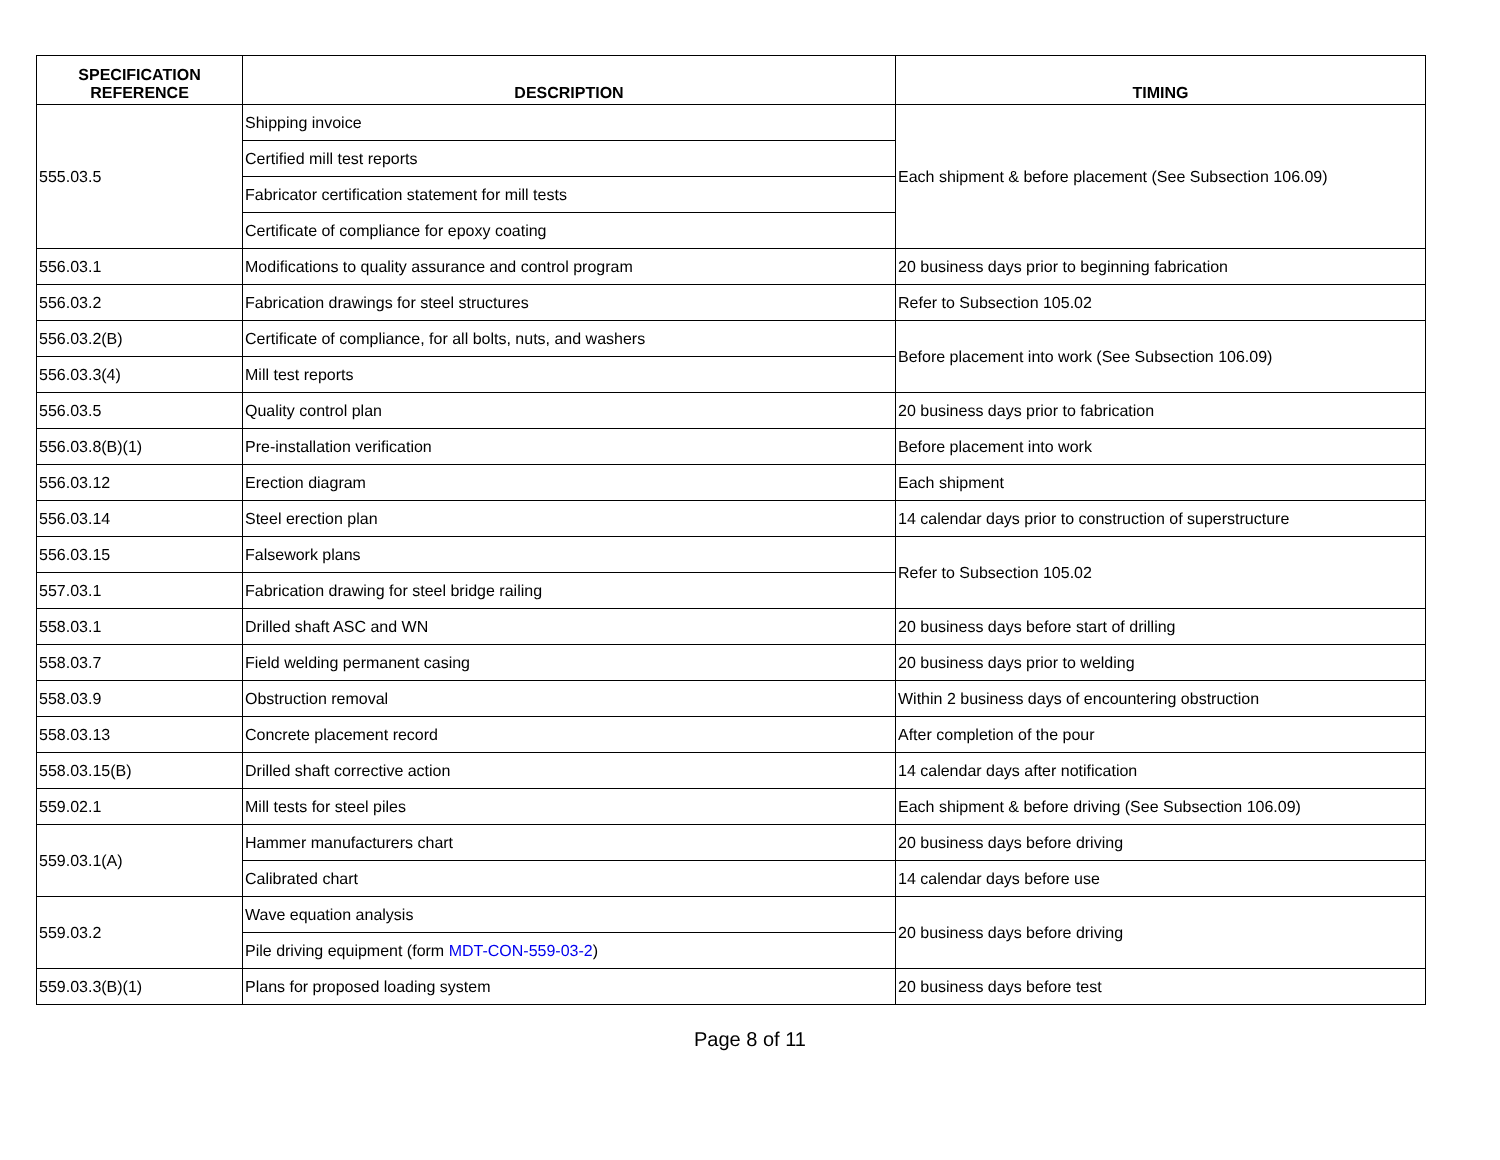| SPECIFICATION REFERENCE | DESCRIPTION | TIMING |
| --- | --- | --- |
| 555.03.5 | Shipping invoice | Each shipment & before placement (See Subsection 106.09) |
| | Certified mill test reports | |
| | Fabricator certification statement for mill tests | |
| | Certificate of compliance for epoxy coating | |
| 556.03.1 | Modifications to quality assurance and control program | 20 business days prior to beginning fabrication |
| 556.03.2 | Fabrication drawings for steel structures | Refer to Subsection 105.02 |
| 556.03.2(B) | Certificate of compliance, for all bolts, nuts, and washers | Before placement into work (See Subsection 106.09) |
| 556.03.3(4) | Mill test reports | |
| 556.03.5 | Quality control plan | 20 business days prior to fabrication |
| 556.03.8(B)(1) | Pre-installation verification | Before placement into work |
| 556.03.12 | Erection diagram | Each shipment |
| 556.03.14 | Steel erection plan | 14 calendar days prior to construction of superstructure |
| 556.03.15 | Falsework plans | Refer to Subsection 105.02 |
| 557.03.1 | Fabrication drawing for steel bridge railing | |
| 558.03.1 | Drilled shaft ASC and WN | 20 business days before start of drilling |
| 558.03.7 | Field welding permanent casing | 20 business days prior to welding |
| 558.03.9 | Obstruction removal | Within 2 business days of encountering obstruction |
| 558.03.13 | Concrete placement record | After completion of the pour |
| 558.03.15(B) | Drilled shaft corrective action | 14 calendar days after notification |
| 559.02.1 | Mill tests for steel piles | Each shipment & before driving (See Subsection 106.09) |
| 559.03.1(A) | Hammer manufacturers chart | 20 business days before driving |
| | Calibrated chart | 14 calendar days before use |
| 559.03.2 | Wave equation analysis | 20 business days before driving |
| | Pile driving equipment (form MDT-CON-559-03-2 ) | |
| 559.03.3(B)(1) | Plans for proposed loading system | 20 business days before test |
Page 8 of 11